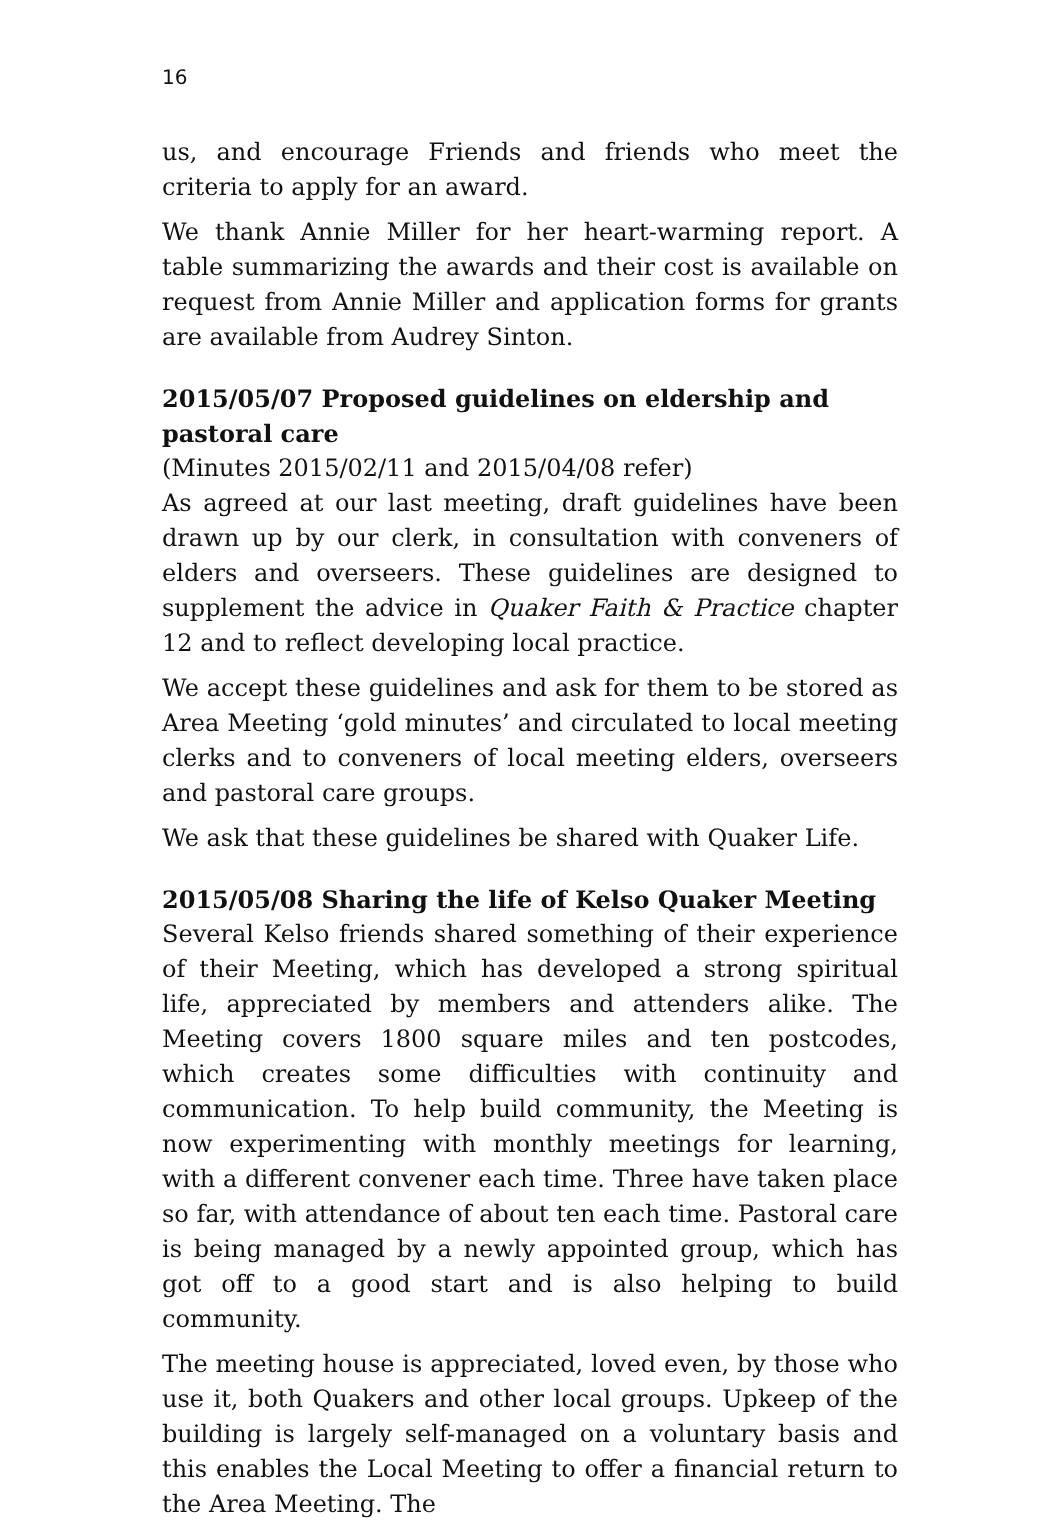16
us, and encourage Friends and friends who meet the criteria to apply for an award.
We thank Annie Miller for her heart-warming report. A table summarizing the awards and their cost is available on request from Annie Miller and application forms for grants are available from Audrey Sinton.
2015/05/07 Proposed guidelines on eldership and pastoral care
(Minutes 2015/02/11 and 2015/04/08 refer)
As agreed at our last meeting, draft guidelines have been drawn up by our clerk, in consultation with conveners of elders and overseers. These guidelines are designed to supplement the advice in Quaker Faith & Practice chapter 12 and to reflect developing local practice.
We accept these guidelines and ask for them to be stored as Area Meeting ‘gold minutes’ and circulated to local meeting clerks and to conveners of local meeting elders, overseers and pastoral care groups.
We ask that these guidelines be shared with Quaker Life.
2015/05/08 Sharing the life of Kelso Quaker Meeting
Several Kelso friends shared something of their experience of their Meeting, which has developed a strong spiritual life, appreciated by members and attenders alike. The Meeting covers 1800 square miles and ten postcodes, which creates some difficulties with continuity and communication. To help build community, the Meeting is now experimenting with monthly meetings for learning, with a different convener each time. Three have taken place so far, with attendance of about ten each time. Pastoral care is being managed by a newly appointed group, which has got off to a good start and is also helping to build community.
The meeting house is appreciated, loved even, by those who use it, both Quakers and other local groups. Upkeep of the building is largely self-managed on a voluntary basis and this enables the Local Meeting to offer a financial return to the Area Meeting. The